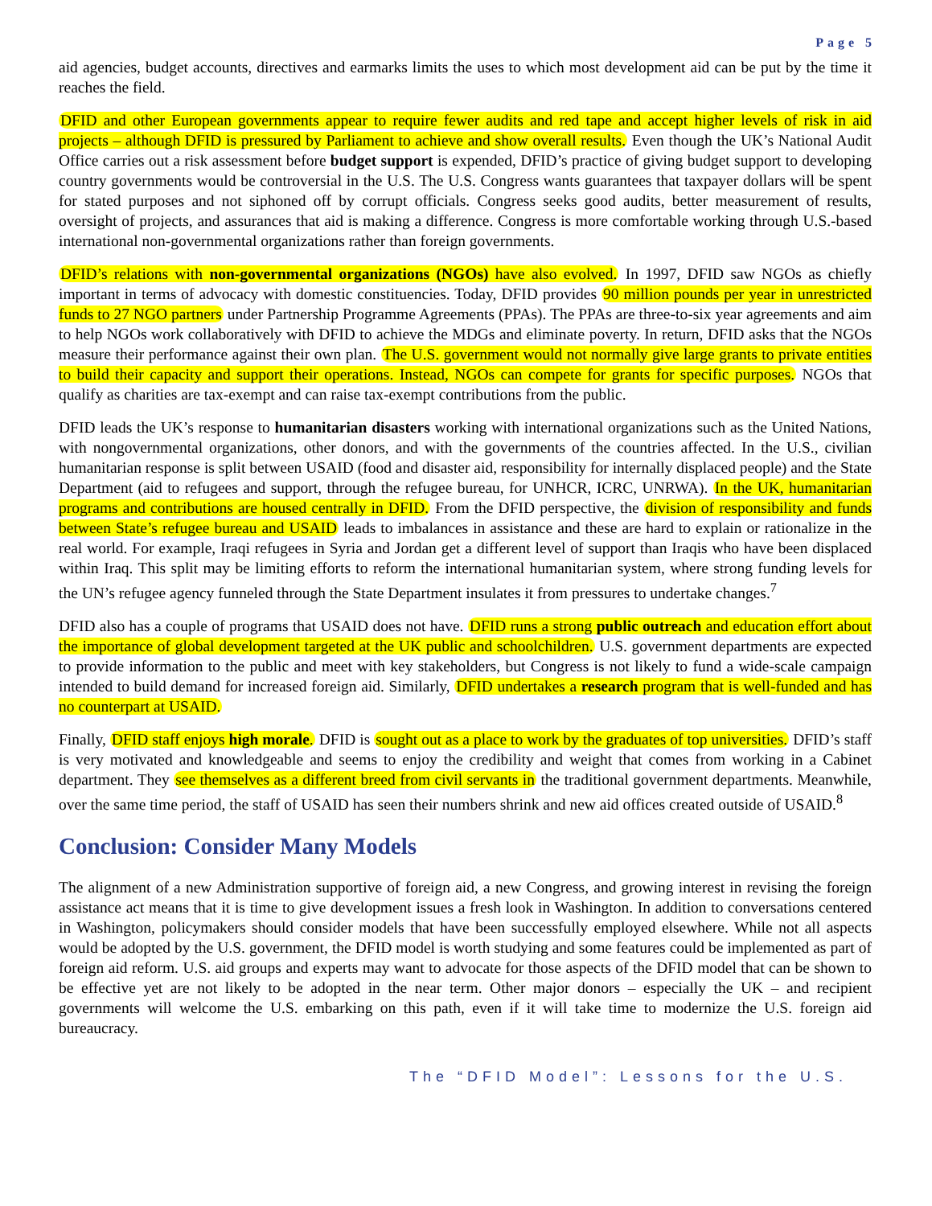Page 5
aid agencies, budget accounts, directives and earmarks limits the uses to which most development aid can be put by the time it reaches the field.
DFID and other European governments appear to require fewer audits and red tape and accept higher levels of risk in aid projects – although DFID is pressured by Parliament to achieve and show overall results. Even though the UK’s National Audit Office carries out a risk assessment before budget support is expended, DFID’s practice of giving budget support to developing country governments would be controversial in the U.S. The U.S. Congress wants guarantees that taxpayer dollars will be spent for stated purposes and not siphoned off by corrupt officials. Congress seeks good audits, better measurement of results, oversight of projects, and assurances that aid is making a difference. Congress is more comfortable working through U.S.-based international non-governmental organizations rather than foreign governments.
DFID’s relations with non-governmental organizations (NGOs) have also evolved. In 1997, DFID saw NGOs as chiefly important in terms of advocacy with domestic constituencies. Today, DFID provides 90 million pounds per year in unrestricted funds to 27 NGO partners under Partnership Programme Agreements (PPAs). The PPAs are three-to-six year agreements and aim to help NGOs work collaboratively with DFID to achieve the MDGs and eliminate poverty. In return, DFID asks that the NGOs measure their performance against their own plan. The U.S. government would not normally give large grants to private entities to build their capacity and support their operations. Instead, NGOs can compete for grants for specific purposes. NGOs that qualify as charities are tax-exempt and can raise tax-exempt contributions from the public.
DFID leads the UK’s response to humanitarian disasters working with international organizations such as the United Nations, with nongovernmental organizations, other donors, and with the governments of the countries affected. In the U.S., civilian humanitarian response is split between USAID (food and disaster aid, responsibility for internally displaced people) and the State Department (aid to refugees and support, through the refugee bureau, for UNHCR, ICRC, UNRWA). In the UK, humanitarian programs and contributions are housed centrally in DFID. From the DFID perspective, the division of responsibility and funds between State’s refugee bureau and USAID leads to imbalances in assistance and these are hard to explain or rationalize in the real world. For example, Iraqi refugees in Syria and Jordan get a different level of support than Iraqis who have been displaced within Iraq. This split may be limiting efforts to reform the international humanitarian system, where strong funding levels for the UN’s refugee agency funneled through the State Department insulates it from pressures to undertake changes.<sup>7</sup>
DFID also has a couple of programs that USAID does not have. DFID runs a strong public outreach and education effort about the importance of global development targeted at the UK public and schoolchildren. U.S. government departments are expected to provide information to the public and meet with key stakeholders, but Congress is not likely to fund a wide-scale campaign intended to build demand for increased foreign aid. Similarly, DFID undertakes a research program that is well-funded and has no counterpart at USAID.
Finally, DFID staff enjoys high morale. DFID is sought out as a place to work by the graduates of top universities. DFID’s staff is very motivated and knowledgeable and seems to enjoy the credibility and weight that comes from working in a Cabinet department. They see themselves as a different breed from civil servants in the traditional government departments. Meanwhile, over the same time period, the staff of USAID has seen their numbers shrink and new aid offices created outside of USAID.<sup>8</sup>
Conclusion: Consider Many Models
The alignment of a new Administration supportive of foreign aid, a new Congress, and growing interest in revising the foreign assistance act means that it is time to give development issues a fresh look in Washington. In addition to conversations centered in Washington, policymakers should consider models that have been successfully employed elsewhere. While not all aspects would be adopted by the U.S. government, the DFID model is worth studying and some features could be implemented as part of foreign aid reform. U.S. aid groups and experts may want to advocate for those aspects of the DFID model that can be shown to be effective yet are not likely to be adopted in the near term. Other major donors – especially the UK – and recipient governments will welcome the U.S. embarking on this path, even if it will take time to modernize the U.S. foreign aid bureaucracy.
The “DFID Model”: Lessons for the U.S.